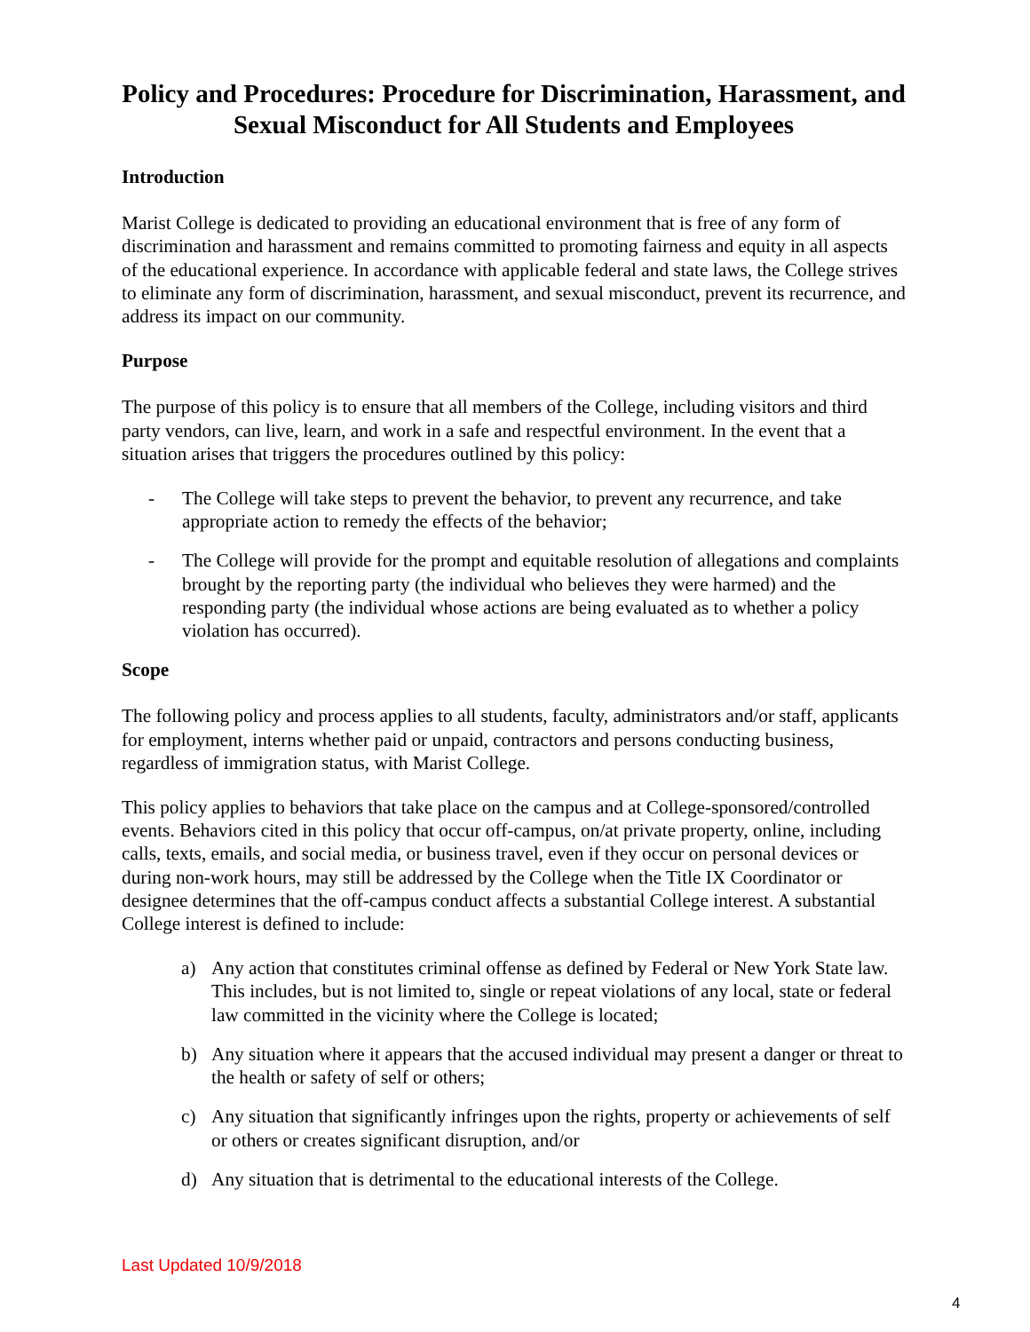Policy and Procedures: Procedure for Discrimination, Harassment, and Sexual Misconduct for All Students and Employees
Introduction
Marist College is dedicated to providing an educational environment that is free of any form of discrimination and harassment and remains committed to promoting fairness and equity in all aspects of the educational experience. In accordance with applicable federal and state laws, the College strives to eliminate any form of discrimination, harassment, and sexual misconduct, prevent its recurrence, and address its impact on our community.
Purpose
The purpose of this policy is to ensure that all members of the College, including visitors and third party vendors, can live, learn, and work in a safe and respectful environment. In the event that a situation arises that triggers the procedures outlined by this policy:
- The College will take steps to prevent the behavior, to prevent any recurrence, and take appropriate action to remedy the effects of the behavior;
- The College will provide for the prompt and equitable resolution of allegations and complaints brought by the reporting party (the individual who believes they were harmed) and the responding party (the individual whose actions are being evaluated as to whether a policy violation has occurred).
Scope
The following policy and process applies to all students, faculty, administrators and/or staff, applicants for employment, interns whether paid or unpaid, contractors and persons conducting business, regardless of immigration status, with Marist College.
This policy applies to behaviors that take place on the campus and at College-sponsored/controlled events. Behaviors cited in this policy that occur off-campus, on/at private property, online, including calls, texts, emails, and social media, or business travel, even if they occur on personal devices or during non-work hours, may still be addressed by the College when the Title IX Coordinator or designee determines that the off-campus conduct affects a substantial College interest. A substantial College interest is defined to include:
a) Any action that constitutes criminal offense as defined by Federal or New York State law. This includes, but is not limited to, single or repeat violations of any local, state or federal law committed in the vicinity where the College is located;
b) Any situation where it appears that the accused individual may present a danger or threat to the health or safety of self or others;
c) Any situation that significantly infringes upon the rights, property or achievements of self or others or creates significant disruption, and/or
d) Any situation that is detrimental to the educational interests of the College.
Last Updated 10/9/2018
4